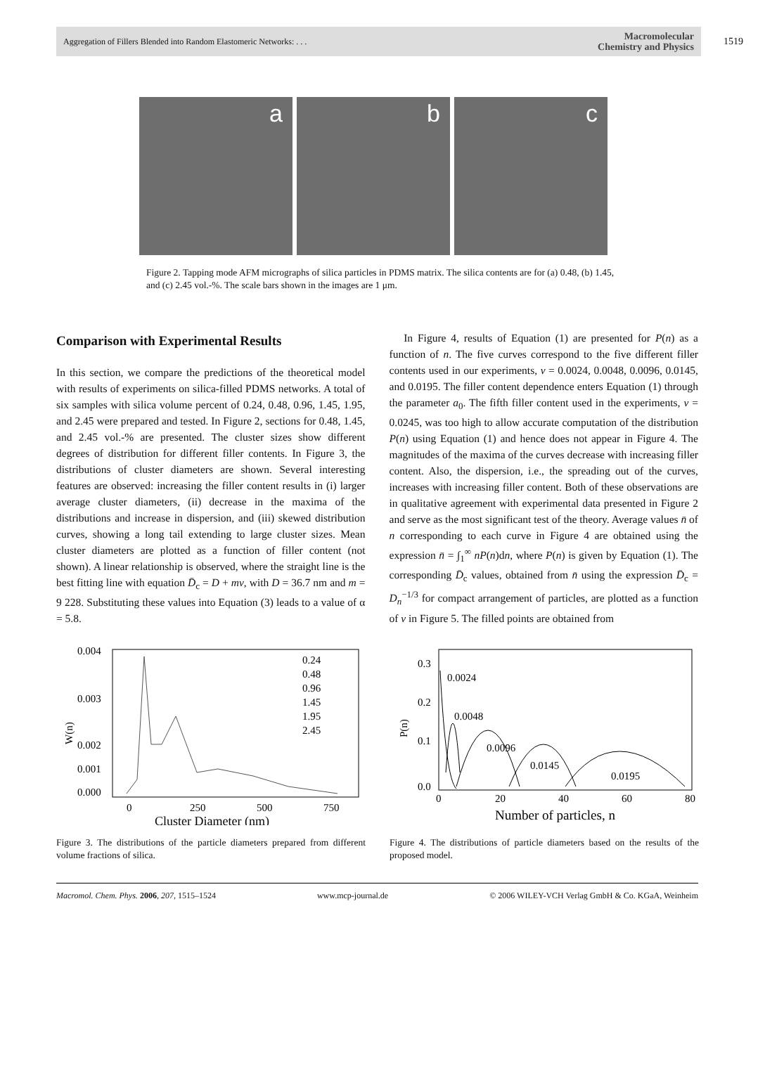Aggregation of Fillers Blended into Random Elastomeric Networks: . . . Macromolecular
Chemistry and Physics
1519
a
b
c
Figure 2. Tapping mode AFM micrographs of silica particles in PDMS matrix. The silica contents are for (a) 0.48, (b) 1.45, and (c) 2.45 vol.-%. The scale bars shown in the images are 1 μm.
Comparison with Experimental Results
In this section, we compare the predictions of the theoretical model with results of experiments on silica-filled PDMS networks. A total of six samples with silica volume percent of 0.24, 0.48, 0.96, 1.45, 1.95, and 2.45 were prepared and tested. In Figure 2, sections for 0.48, 1.45, and 2.45 vol.-% are presented. The cluster sizes show different degrees of distribution for different filler contents. In Figure 3, the distributions of cluster diameters are shown. Several interesting features are observed: increasing the filler content results in (i) larger average cluster diameters, (ii) decrease in the maxima of the distributions and increase in dispersion, and (iii) skewed distribution curves, showing a long tail extending to large cluster sizes. Mean cluster diameters are plotted as a function of filler content (not shown). A linear relationship is observed, where the straight line is the best fitting line with equation D̄<sub>c</sub> = D + mv, with D = 36.7 nm and m = 9 228. Substituting these values into Equation (3) leads to a value of α = 5.8.
In Figure 4, results of Equation (1) are presented for P(n) as a function of n. The five curves correspond to the five different filler contents used in our experiments, v = 0.0024, 0.0048, 0.0096, 0.0145, and 0.0195. The filler content dependence enters Equation (1) through the parameter a<sub>0</sub>. The fifth filler content used in the experiments, v = 0.0245, was too high to allow accurate computation of the distribution P(n) using Equation (1) and hence does not appear in Figure 4. The magnitudes of the maxima of the curves decrease with increasing filler content. Also, the dispersion, i.e., the spreading out of the curves, increases with increasing filler content. Both of these observations are in qualitative agreement with experimental data presented in Figure 2 and serve as the most significant test of the theory. Average values n̄ of n corresponding to each curve in Figure 4 are obtained using the expression n̄ = ∫<sub>1</sub><sup>∞</sup> nP(n)dn, where P(n) is given by Equation (1). The corresponding D̄<sub>c</sub> values, obtained from n̄ using the expression D̄<sub>c</sub> = D<sub>n</sub><sup>−1/3</sup> for compact arrangement of particles, are plotted as a function of v in Figure 5. The filled points are obtained from
0.004
0.003
0.002
0.000
0.001
W(n)
0
250
500
750
Cluster Diameter (nm)
0.24
0.48
0.96
1.45
1.95
2.45
Figure 3. The distributions of the particle diameters prepared from different volume fractions of silica.
0.3
0.2
0.1
0.0
P(n)
0
20
40
60
80
Number of particles, n
0.0024
0.0048
0.0096
0.0145
0.0195
Figure 4. The distributions of particle diameters based on the results of the proposed model.
Macromol. Chem. Phys. 2006, 207, 1515–1524 www.mcp-journal.de © 2006 WILEY-VCH Verlag GmbH & Co. KGaA, Weinheim